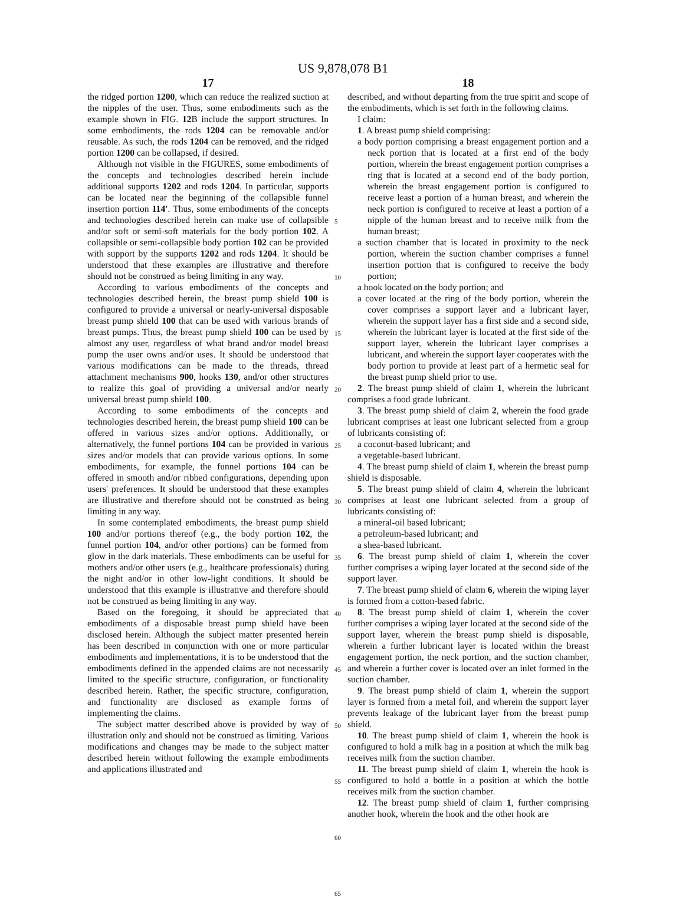US 9,878,078 B1
17
the ridged portion 1200, which can reduce the realized suction at the nipples of the user. Thus, some embodiments such as the example shown in FIG. 12 B include the support structures. In some embodiments, the rods 1204 can be removable and/or reusable. As such, the rods 1204 can be removed, and the ridged portion 1200 can be collapsed, if desired.
Although not visible in the FIGURES, some embodiments of the concepts and technologies described herein include additional supports 1202 and rods 1204. In particular, supports can be located near the beginning of the collapsible funnel insertion portion 114'. Thus, some embodiments of the concepts and technologies described herein can make use of collapsible and/or soft or semi-soft materials for the body portion 102. A collapsible or semi-collapsible body portion 102 can be provided with support by the supports 1202 and rods 1204. It should be understood that these examples are illustrative and therefore should not be construed as being limiting in any way.
According to various embodiments of the concepts and technologies described herein, the breast pump shield 100 is configured to provide a universal or nearly-universal disposable breast pump shield 100 that can be used with various brands of breast pumps. Thus, the breast pump shield 100 can be used by almost any user, regardless of what brand and/or model breast pump the user owns and/or uses. It should be understood that various modifications can be made to the threads, thread attachment mechanisms 900, hooks 130, and/or other structures to realize this goal of providing a universal and/or nearly universal breast pump shield 100.
According to some embodiments of the concepts and technologies described herein, the breast pump shield 100 can be offered in various sizes and/or options. Additionally, or alternatively, the funnel portions 104 can be provided in various sizes and/or models that can provide various options. In some embodiments, for example, the funnel portions 104 can be offered in smooth and/or ribbed configurations, depending upon users' preferences. It should be understood that these examples are illustrative and therefore should not be construed as being limiting in any way.
In some contemplated embodiments, the breast pump shield 100 and/or portions thereof (e.g., the body portion 102, the funnel portion 104, and/or other portions) can be formed from glow in the dark materials. These embodiments can be useful for mothers and/or other users (e.g., healthcare professionals) during the night and/or in other low-light conditions. It should be understood that this example is illustrative and therefore should not be construed as being limiting in any way.
Based on the foregoing, it should be appreciated that embodiments of a disposable breast pump shield have been disclosed herein. Although the subject matter presented herein has been described in conjunction with one or more particular embodiments and implementations, it is to be understood that the embodiments defined in the appended claims are not necessarily limited to the specific structure, configuration, or functionality described herein. Rather, the specific structure, configuration, and functionality are disclosed as example forms of implementing the claims.
The subject matter described above is provided by way of illustration only and should not be construed as limiting. Various modifications and changes may be made to the subject matter described herein without following the example embodiments and applications illustrated and
5
10
15
20
25
30
35
40
45
50
55
60
65
18
described, and without departing from the true spirit and scope of the embodiments, which is set forth in the following claims.
I claim:
1. A breast pump shield comprising:
a body portion comprising a breast engagement portion and a neck portion that is located at a first end of the body portion, wherein the breast engagement portion comprises a ring that is located at a second end of the body portion, wherein the breast engagement portion is configured to receive least a portion of a human breast, and wherein the neck portion is configured to receive at least a portion of a nipple of the human breast and to receive milk from the human breast;
a suction chamber that is located in proximity to the neck portion, wherein the suction chamber comprises a funnel insertion portion that is configured to receive the body portion;
a hook located on the body portion; and
a cover located at the ring of the body portion, wherein the cover comprises a support layer and a lubricant layer, wherein the support layer has a first side and a second side, wherein the lubricant layer is located at the first side of the support layer, wherein the lubricant layer comprises a lubricant, and wherein the support layer cooperates with the body portion to provide at least part of a hermetic seal for the breast pump shield prior to use.
2. The breast pump shield of claim 1, wherein the lubricant comprises a food grade lubricant.
3. The breast pump shield of claim 2, wherein the food grade lubricant comprises at least one lubricant selected from a group of lubricants consisting of:
a coconut-based lubricant; and
a vegetable-based lubricant.
4. The breast pump shield of claim 1, wherein the breast pump shield is disposable.
5. The breast pump shield of claim 4, wherein the lubricant comprises at least one lubricant selected from a group of lubricants consisting of:
a mineral-oil based lubricant;
a petroleum-based lubricant; and
a shea-based lubricant.
6. The breast pump shield of claim 1, wherein the cover further comprises a wiping layer located at the second side of the support layer.
7. The breast pump shield of claim 6, wherein the wiping layer is formed from a cotton-based fabric.
8. The breast pump shield of claim 1, wherein the cover further comprises a wiping layer located at the second side of the support layer, wherein the breast pump shield is disposable, wherein a further lubricant layer is located within the breast engagement portion, the neck portion, and the suction chamber, and wherein a further cover is located over an inlet formed in the suction chamber.
9. The breast pump shield of claim 1, wherein the support layer is formed from a metal foil, and wherein the support layer prevents leakage of the lubricant layer from the breast pump shield.
10. The breast pump shield of claim 1, wherein the hook is configured to hold a milk bag in a position at which the milk bag receives milk from the suction chamber.
11. The breast pump shield of claim 1, wherein the hook is configured to hold a bottle in a position at which the bottle receives milk from the suction chamber.
12. The breast pump shield of claim 1, further comprising another hook, wherein the hook and the other hook are